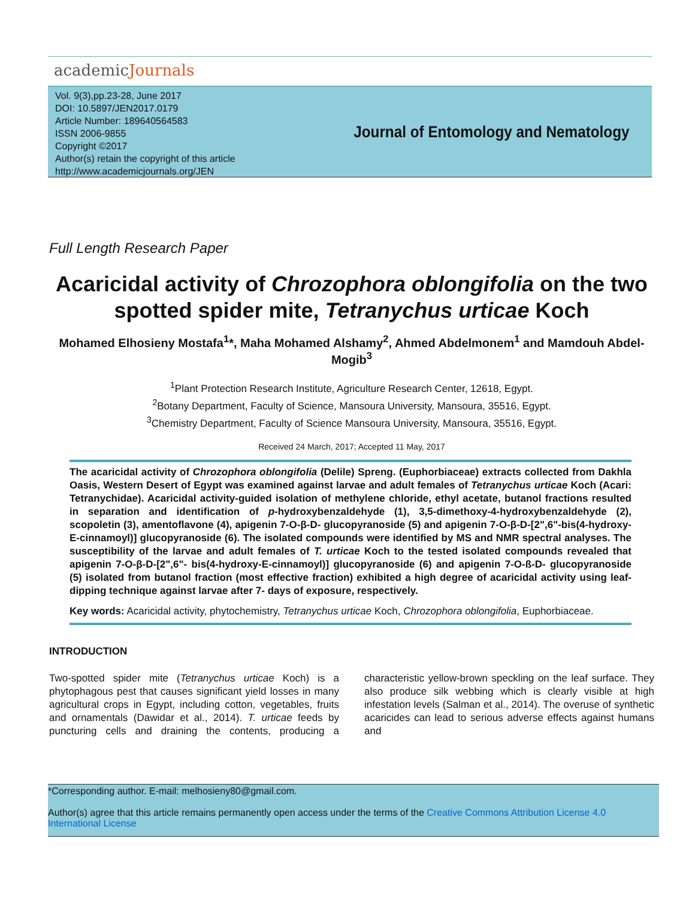academicJournals
Vol. 9(3),pp.23-28, June 2017
DOI: 10.5897/JEN2017.0179
Article Number: 189640564583
ISSN 2006-9855
Copyright ©2017
Author(s) retain the copyright of this article
http://www.academicjournals.org/JEN
Journal of Entomology and Nematology
Full Length Research Paper
Acaricidal activity of Chrozophora oblongifolia on the two spotted spider mite, Tetranychus urticae Koch
Mohamed Elhosieny Mostafa<sup>1</sup>*, Maha Mohamed Alshamy<sup>2</sup>, Ahmed Abdelmonem<sup>1</sup> and Mamdouh Abdel-Mogib<sup>3</sup>
<sup>1</sup> Plant Protection Research Institute, Agriculture Research Center, 12618, Egypt.
<sup>2</sup> Botany Department, Faculty of Science, Mansoura University, Mansoura, 35516, Egypt.
<sup>3</sup> Chemistry Department, Faculty of Science Mansoura University, Mansoura, 35516, Egypt.
Received 24 March, 2017; Accepted 11 May, 2017
The acaricidal activity of Chrozophora oblongifolia (Delile) Spreng. (Euphorbiaceae) extracts collected from Dakhla Oasis, Western Desert of Egypt was examined against larvae and adult females of Tetranychus urticae Koch (Acari: Tetranychidae). Acaricidal activity-guided isolation of methylene chloride, ethyl acetate, butanol fractions resulted in separation and identification of p-hydroxybenzaldehyde (1), 3,5-dimethoxy-4-hydroxybenzaldehyde (2), scopoletin (3), amentoflavone (4), apigenin 7-O-β-D- glucopyranoside (5) and apigenin 7-O-β-D-[2",6"-bis(4-hydroxy-E-cinnamoyl)] glucopyranoside (6). The isolated compounds were identified by MS and NMR spectral analyses. The susceptibility of the larvae and adult females of T. urticae Koch to the tested isolated compounds revealed that apigenin 7-O-β-D-[2",6"- bis(4-hydroxy-E-cinnamoyl)] glucopyranoside (6) and apigenin 7-O-ß-D- glucopyranoside (5) isolated from butanol fraction (most effective fraction) exhibited a high degree of acaricidal activity using leaf-dipping technique against larvae after 7- days of exposure, respectively.
Key words: Acaricidal activity, phytochemistry, Tetranychus urticae Koch, Chrozophora oblongifolia, Euphorbiaceae.
INTRODUCTION
Two-spotted spider mite (Tetranychus urticae Koch) is a phytophagous pest that causes significant yield losses in many agricultural crops in Egypt, including cotton, vegetables, fruits and ornamentals (Dawidar et al., 2014). T. urticae feeds by puncturing cells and draining the contents, producing a characteristic yellow-brown speckling on the leaf surface. They also produce silk webbing which is clearly visible at high infestation levels (Salman et al., 2014). The overuse of synthetic acaricides can lead to serious adverse effects against humans and
*Corresponding author. E-mail: melhosieny80@gmail.com.
Author(s) agree that this article remains permanently open access under the terms of the Creative Commons Attribution License 4.0 International License